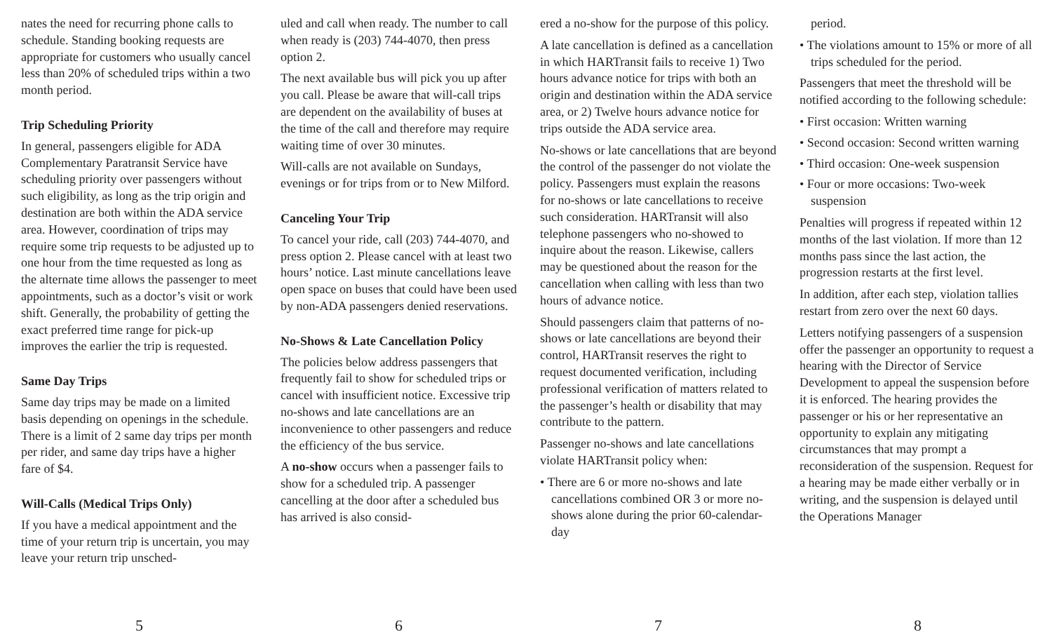nates the need for recurring phone calls to schedule. Standing booking requests are appropriate for customers who usually cancel less than 20% of scheduled trips within a two month period.
Trip Scheduling Priority
In general, passengers eligible for ADA Complementary Paratransit Service have scheduling priority over passengers without such eligibility, as long as the trip origin and destination are both within the ADA service area. However, coordination of trips may require some trip requests to be adjusted up to one hour from the time requested as long as the alternate time allows the passenger to meet appointments, such as a doctor’s visit or work shift. Generally, the probability of getting the exact preferred time range for pick-up improves the earlier the trip is requested.
Same Day Trips
Same day trips may be made on a limited basis depending on openings in the schedule. There is a limit of 2 same day trips per month per rider, and same day trips have a higher fare of $4.
Will-Calls (Medical Trips Only)
If you have a medical appointment and the time of your return trip is uncertain, you may leave your return trip unsched-
5
uled and call when ready. The number to call when ready is (203) 744-4070, then press option 2.
The next available bus will pick you up after you call. Please be aware that will-call trips are dependent on the availability of buses at the time of the call and therefore may require waiting time of over 30 minutes.
Will-calls are not available on Sundays, evenings or for trips from or to New Milford.
Canceling Your Trip
To cancel your ride, call (203) 744-4070, and press option 2. Please cancel with at least two hours’ notice. Last minute cancellations leave open space on buses that could have been used by non-ADA passengers denied reservations.
No-Shows & Late Cancellation Policy
The policies below address passengers that frequently fail to show for scheduled trips or cancel with insufficient notice. Excessive trip no-shows and late cancellations are an inconvenience to other passengers and reduce the efficiency of the bus service.
A no-show occurs when a passenger fails to show for a scheduled trip. A passenger cancelling at the door after a scheduled bus has arrived is also consid-
6
ered a no-show for the purpose of this policy.
A late cancellation is defined as a cancellation in which HARTransit fails to receive 1) Two hours advance notice for trips with both an origin and destination within the ADA service area, or 2) Twelve hours advance notice for trips outside the ADA service area.
No-shows or late cancellations that are beyond the control of the passenger do not violate the policy. Passengers must explain the reasons for no-shows or late cancellations to receive such consideration. HARTransit will also telephone passengers who no-showed to inquire about the reason. Likewise, callers may be questioned about the reason for the cancellation when calling with less than two hours of advance notice.
Should passengers claim that patterns of no-shows or late cancellations are beyond their control, HARTransit reserves the right to request documented verification, including professional verification of matters related to the passenger’s health or disability that may contribute to the pattern.
Passenger no-shows and late cancellations violate HARTransit policy when:
• There are 6 or more no-shows and late cancellations combined OR 3 or more no-shows alone during the prior 60-calendar-day
7
period.
• The violations amount to 15% or more of all trips scheduled for the period.
Passengers that meet the threshold will be notified according to the following schedule:
• First occasion: Written warning
• Second occasion: Second written warning
• Third occasion: One-week suspension
• Four or more occasions: Two-week suspension
Penalties will progress if repeated within 12 months of the last violation. If more than 12 months pass since the last action, the progression restarts at the first level.
In addition, after each step, violation tallies restart from zero over the next 60 days.
Letters notifying passengers of a suspension offer the passenger an opportunity to request a hearing with the Director of Service Development to appeal the suspension before it is enforced. The hearing provides the passenger or his or her representative an opportunity to explain any mitigating circumstances that may prompt a reconsideration of the suspension. Request for a hearing may be made either verbally or in writing, and the suspension is delayed until the Operations Manager
8